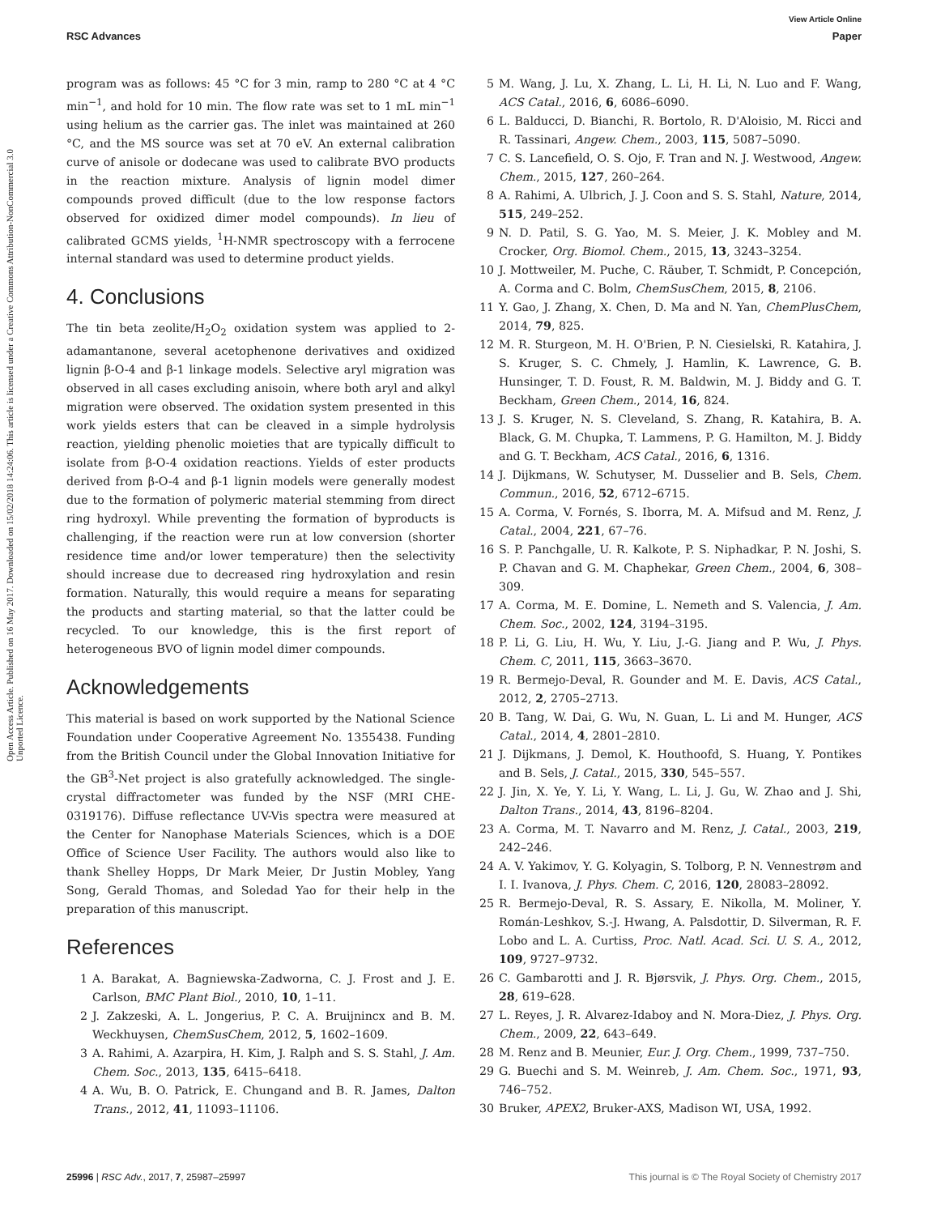View Article Online
RSC Advances Paper
Open Access Article. Published on 16 May 2017. Downloaded on 15/02/2018 14:24:06. This article is licensed under a Creative Commons Attribution-NonCommercial 3.0 Unported Licence.
program was as follows: 45 °C for 3 min, ramp to 280 °C at 4 °C min<sup>−1</sup>, and hold for 10 min. The flow rate was set to 1 mL min<sup>−1</sup> using helium as the carrier gas. The inlet was maintained at 260 °C, and the MS source was set at 70 eV. An external calibration curve of anisole or dodecane was used to calibrate BVO products in the reaction mixture. Analysis of lignin model dimer compounds proved difficult (due to the low response factors observed for oxidized dimer model compounds). In lieu of calibrated GCMS yields, <sup>1</sup>H-NMR spectroscopy with a ferrocene internal standard was used to determine product yields.
4. Conclusions
The tin beta zeolite/H<sub>2</sub>O<sub>2</sub> oxidation system was applied to 2-adamantanone, several acetophenone derivatives and oxidized lignin β-O-4 and β-1 linkage models. Selective aryl migration was observed in all cases excluding anisoin, where both aryl and alkyl migration were observed. The oxidation system presented in this work yields esters that can be cleaved in a simple hydrolysis reaction, yielding phenolic moieties that are typically difficult to isolate from β-O-4 oxidation reactions. Yields of ester products derived from β-O-4 and β-1 lignin models were generally modest due to the formation of polymeric material stemming from direct ring hydroxyl. While preventing the formation of byproducts is challenging, if the reaction were run at low conversion (shorter residence time and/or lower temperature) then the selectivity should increase due to decreased ring hydroxylation and resin formation. Naturally, this would require a means for separating the products and starting material, so that the latter could be recycled. To our knowledge, this is the first report of heterogeneous BVO of lignin model dimer compounds.
Acknowledgements
This material is based on work supported by the National Science Foundation under Cooperative Agreement No. 1355438. Funding from the British Council under the Global Innovation Initiative for the GB<sup>3</sup>-Net project is also gratefully acknowledged. The single-crystal diffractometer was funded by the NSF (MRI CHE-0319176). Diffuse reflectance UV-Vis spectra were measured at the Center for Nanophase Materials Sciences, which is a DOE Office of Science User Facility. The authors would also like to thank Shelley Hopps, Dr Mark Meier, Dr Justin Mobley, Yang Song, Gerald Thomas, and Soledad Yao for their help in the preparation of this manuscript.
References
1 A. Barakat, A. Bagniewska-Zadworna, C. J. Frost and J. E. Carlson, BMC Plant Biol., 2010, 10, 1–11.
2 J. Zakzeski, A. L. Jongerius, P. C. A. Bruijnincx and B. M. Weckhuysen, ChemSusChem, 2012, 5, 1602–1609.
3 A. Rahimi, A. Azarpira, H. Kim, J. Ralph and S. S. Stahl, J. Am. Chem. Soc., 2013, 135, 6415–6418.
4 A. Wu, B. O. Patrick, E. Chungand and B. R. James, Dalton Trans., 2012, 41, 11093–11106.
5 M. Wang, J. Lu, X. Zhang, L. Li, H. Li, N. Luo and F. Wang, ACS Catal., 2016, 6, 6086–6090.
6 L. Balducci, D. Bianchi, R. Bortolo, R. D'Aloisio, M. Ricci and R. Tassinari, Angew. Chem., 2003, 115, 5087–5090.
7 C. S. Lancefield, O. S. Ojo, F. Tran and N. J. Westwood, Angew. Chem., 2015, 127, 260–264.
8 A. Rahimi, A. Ulbrich, J. J. Coon and S. S. Stahl, Nature, 2014, 515, 249–252.
9 N. D. Patil, S. G. Yao, M. S. Meier, J. K. Mobley and M. Crocker, Org. Biomol. Chem., 2015, 13, 3243–3254.
10 J. Mottweiler, M. Puche, C. Räuber, T. Schmidt, P. Concepción, A. Corma and C. Bolm, ChemSusChem, 2015, 8, 2106.
11 Y. Gao, J. Zhang, X. Chen, D. Ma and N. Yan, ChemPlusChem, 2014, 79, 825.
12 M. R. Sturgeon, M. H. O'Brien, P. N. Ciesielski, R. Katahira, J. S. Kruger, S. C. Chmely, J. Hamlin, K. Lawrence, G. B. Hunsinger, T. D. Foust, R. M. Baldwin, M. J. Biddy and G. T. Beckham, Green Chem., 2014, 16, 824.
13 J. S. Kruger, N. S. Cleveland, S. Zhang, R. Katahira, B. A. Black, G. M. Chupka, T. Lammens, P. G. Hamilton, M. J. Biddy and G. T. Beckham, ACS Catal., 2016, 6, 1316.
14 J. Dijkmans, W. Schutyser, M. Dusselier and B. Sels, Chem. Commun., 2016, 52, 6712–6715.
15 A. Corma, V. Fornés, S. Iborra, M. A. Mifsud and M. Renz, J. Catal., 2004, 221, 67–76.
16 S. P. Panchgalle, U. R. Kalkote, P. S. Niphadkar, P. N. Joshi, S. P. Chavan and G. M. Chaphekar, Green Chem., 2004, 6, 308–309.
17 A. Corma, M. E. Domine, L. Nemeth and S. Valencia, J. Am. Chem. Soc., 2002, 124, 3194–3195.
18 P. Li, G. Liu, H. Wu, Y. Liu, J.-G. Jiang and P. Wu, J. Phys. Chem. C, 2011, 115, 3663–3670.
19 R. Bermejo-Deval, R. Gounder and M. E. Davis, ACS Catal., 2012, 2, 2705–2713.
20 B. Tang, W. Dai, G. Wu, N. Guan, L. Li and M. Hunger, ACS Catal., 2014, 4, 2801–2810.
21 J. Dijkmans, J. Demol, K. Houthoofd, S. Huang, Y. Pontikes and B. Sels, J. Catal., 2015, 330, 545–557.
22 J. Jin, X. Ye, Y. Li, Y. Wang, L. Li, J. Gu, W. Zhao and J. Shi, Dalton Trans., 2014, 43, 8196–8204.
23 A. Corma, M. T. Navarro and M. Renz, J. Catal., 2003, 219, 242–246.
24 A. V. Yakimov, Y. G. Kolyagin, S. Tolborg, P. N. Vennestrøm and I. I. Ivanova, J. Phys. Chem. C, 2016, 120, 28083–28092.
25 R. Bermejo-Deval, R. S. Assary, E. Nikolla, M. Moliner, Y. Román-Leshkov, S.-J. Hwang, A. Palsdottir, D. Silverman, R. F. Lobo and L. A. Curtiss, Proc. Natl. Acad. Sci. U. S. A., 2012, 109, 9727–9732.
26 C. Gambarotti and J. R. Bjørsvik, J. Phys. Org. Chem., 2015, 28, 619–628.
27 L. Reyes, J. R. Alvarez-Idaboy and N. Mora-Diez, J. Phys. Org. Chem., 2009, 22, 643–649.
28 M. Renz and B. Meunier, Eur. J. Org. Chem., 1999, 737–750.
29 G. Buechi and S. M. Weinreb, J. Am. Chem. Soc., 1971, 93, 746–752.
30 Bruker, APEX2, Bruker-AXS, Madison WI, USA, 1992.
25996 | RSC Adv., 2017, 7, 25987–25997 This journal is © The Royal Society of Chemistry 2017